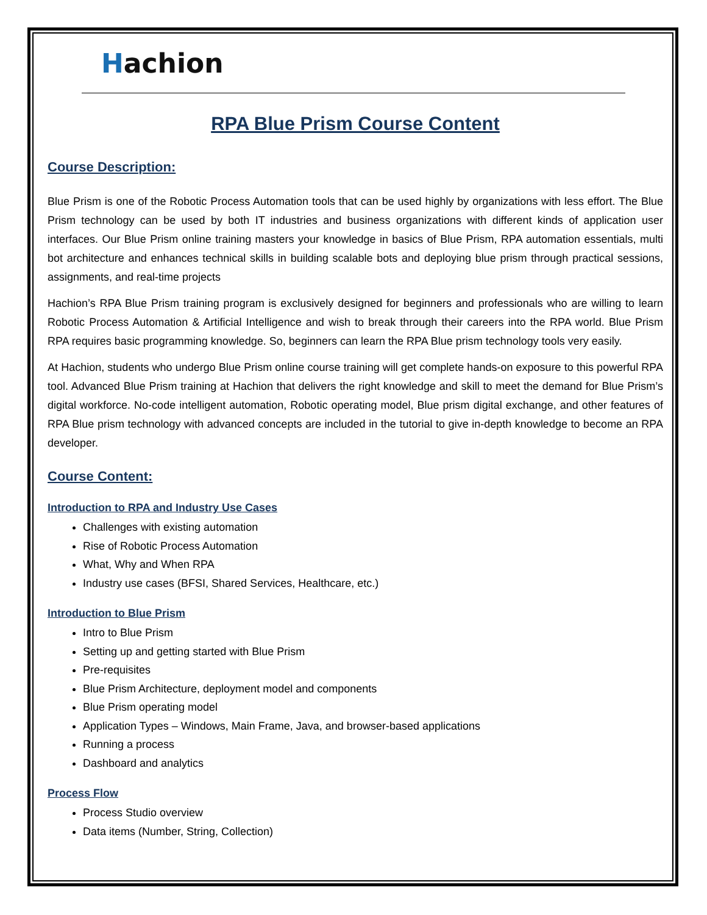Hachion
RPA Blue Prism Course Content
Course Description:
Blue Prism is one of the Robotic Process Automation tools that can be used highly by organizations with less effort. The Blue Prism technology can be used by both IT industries and business organizations with different kinds of application user interfaces. Our Blue Prism online training masters your knowledge in basics of Blue Prism, RPA automation essentials, multi bot architecture and enhances technical skills in building scalable bots and deploying blue prism through practical sessions, assignments, and real-time projects
Hachion’s RPA Blue Prism training program is exclusively designed for beginners and professionals who are willing to learn Robotic Process Automation & Artificial Intelligence and wish to break through their careers into the RPA world. Blue Prism RPA requires basic programming knowledge. So, beginners can learn the RPA Blue prism technology tools very easily.
At Hachion, students who undergo Blue Prism online course training will get complete hands-on exposure to this powerful RPA tool. Advanced Blue Prism training at Hachion that delivers the right knowledge and skill to meet the demand for Blue Prism’s digital workforce. No-code intelligent automation, Robotic operating model, Blue prism digital exchange, and other features of RPA Blue prism technology with advanced concepts are included in the tutorial to give in-depth knowledge to become an RPA developer.
Course Content:
Introduction to RPA and Industry Use Cases
Challenges with existing automation
Rise of Robotic Process Automation
What, Why and When RPA
Industry use cases (BFSI, Shared Services, Healthcare, etc.)
Introduction to Blue Prism
Intro to Blue Prism
Setting up and getting started with Blue Prism
Pre-requisites
Blue Prism Architecture, deployment model and components
Blue Prism operating model
Application Types – Windows, Main Frame, Java, and browser-based applications
Running a process
Dashboard and analytics
Process Flow
Process Studio overview
Data items (Number, String, Collection)